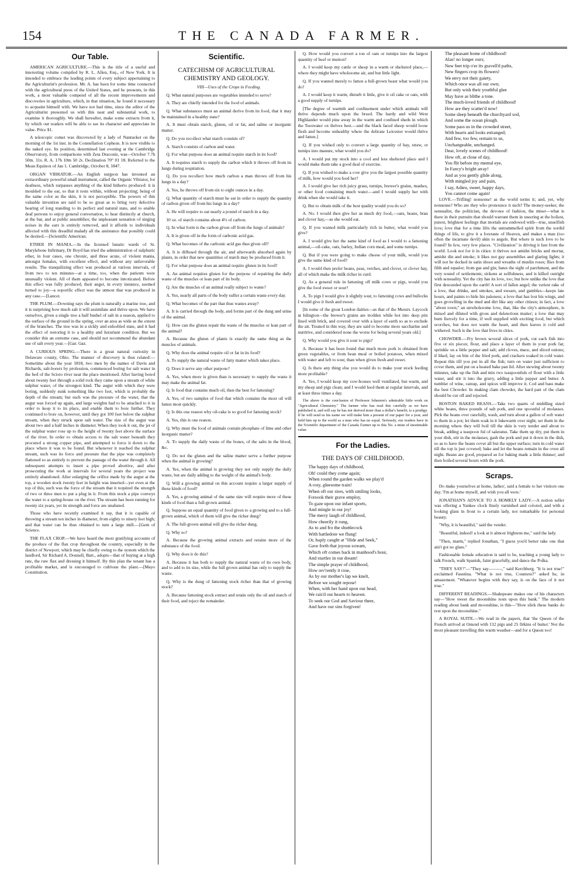154 THE CANADA FARMER.
Our Table.
AMERICAN AGRICULTURE.—This is the title of a useful and interesting volume compiled by R. L. Allen, Esq., of New York. It is intended to embrace the leading points of every subject appertaining to the Agriculturist's profession. Mr. A. has been for some time connected with the agricultural press of the United States, and he presents, in this work, a most valuable compend of all the recent improvements and discoveries in agriculture, which, in that situation, he found it necessary to acquaint himself with. We have not had time, since the editor of the Agriculturist presented us with this neat and substantial work, to examine it thoroughly. We shall hereafter, make some extracts from it, by which our readers will be able to see its character and appreciate its value. Price $1.
A telescopic comet was discovered by a lady of Nantucket on the morning of the 1st inst. in the Constellation Cepheus. It is now visible to the naked eye. Its position, determined last evening at the Cambridge Observatory, from comparisons with Zeta Draconis, was—October 7.7h 50m. 31s. R. A. 17h 10m 50 2s. Declination 70° 01 18. Referred to the Mean Equinox of Jan 1. Cambridge, October 8, 1847.
ORGAN VIBRATOR.—An English surgeon has invented an extraordinary powerful small instrument, called the Organic Vibrator, for deafness, which surpasses anything of the kind hitherto produced: it is moulded to the ear, so that it rests within, without projecting; being of the same color as the skin, it is not perceptible. The powers of this valuable invention are said to be so great as to bring very defective hearing of long standing to its perfect and natural state, and to enable deaf persons to enjoy general conversation, to hear distinctly at church, at the bar, and at public assemblies; the unpleasant sensation of singing noises in the ears is entirely removed, and it affords to individuals affected with this dreadful malady all the assistance that possibly could be desired.—[Scientific American.
ETHER IN MANIA.—In the licensed lunatic wards of St. Marylebone Infirmary, Dr Boyd has tried the administration of sulphuric ether, in four cases, one chronic, and three acute, of violent mania, amongst females, with excellent effect, and without any unfavorable results. The tranquilizing effect was produced at various intervals, of from two to ten minutes—at a time, too, when the patients were unusually violent. All of them appeared to become intoxicated. Before this effect was fully produced, their anger, in every instance, seemed turned to joy—a soporific effect was the utmost that was produced in any case.—[Lancet.
THE PLUM.—Downing says the plum is naturally a marine tree, and it is surprising how much salt it will assimilate and thrive upon. We have ourselves, given a single tree a half bushel of salt in a season, applied to the surface of the ground in the spring, over an area as wide as the extent of the branches. The tree was in a sickly and enfeebled state, and it had the effect of restoring it to a healthy and luxuriant condition. But we consider this an extreme case, and should not recommend the abundant use of salt every year.—[Gar. Gaz.
A CURIOUS SPRING.—There is a great natural curiosity in Delaware county, Ohio. The manner of discovery is thus related:—Sometime about the year 1818, two men by the names of Davis and Richards, salt-borers by profession, commenced boring for salt water in the bed of the Scioto river near the place mentioned. After having bored about twenty feet through a solid rock they came upon a stream of white sulphur water, of the strongest kind. The augur with which they were boring, suddenly sunk something like two feet, which is probably the depth of the stream; but such was the pressure of the water, that the augur was forced up again, and large weights had to be attached to it in order to keep it to its place, and enable them to bore further. They continued to bore on, however, until they got 100 feet below the sulphur stream, when they struck upon salt water. The size of the augur was about two and a half inches in diameter. When they took it out, the jet of the sulphur water rose up to the height of twenty feet above the surface of the river. In order to obtain access to the salt water beneath they procured a strong copper pipe, and attempted to force it down to the place where it was to be found. But whenever it reached the sulphur stream, such was its force and pressure that the pipe was completely flattened so as entirely to prevent the passage of the water through it. All subsequent attempts to insert a pipe proved abortive, and after prosecuting the work at intervals for several years the project was entirely abandoned. After enlarging the orifice made by the augur at the top, a wooden stock twenty feet in height was inserted—yet even at the top of this, such was the force of the stream that it required the strength of two or three men to put a plug in it. From this stock a pipe conveys the water to a spring-house on the river. The stream has been running for twenty six years, yet its strength and force are unabated.
Those who have recently examined it say, that it is capable of throwing a stream ten inches in diameter, from eighty to ninety feet high; and that water can be thus obtained to turn a large mill.—[Gem of Science.
THE FLAX CROP.—We have heard the most gratifying accounts of the produce of the flax crop throughout the country, especially in the district of Newport, which may be chiefly owing to the system which the landlord, Sir Richard A. Donnell, Bart., adopts—that of buying at a high rate, the raw flax and dressing it himself. By this plan the tenant has a profitable market, and is encouraged to cultivate the plant.—[Mayo Constitution.
Scientific.
CATECHISM OF AGRICULTURAL CHEMISTRY AND GEOLOGY.
VIII—Uses of the Crops in Feeding.
Q. What natural purposes are vegetables intended to serve?
A. They are chiefly intended for the food of animals.
Q. What substances must an animal derive from its food, that it may be maintained in a healthy state?
A. It must obtain starch, gluten, oil or fat, and saline or inorganic matter.
Q. Do you recollect what starch consists of?
A. Starch consists of carbon and water.
Q. For what purpose does an animal require starch in its food?
A. It requires starch to supply the carbon which it throws off from its lungs during respiration.
Q. Do you recollect how much carbon a man throws off from his lungs in a day?
A. Yes, he throws off from six to eight ounces in a day.
Q. What quantity of starch must he eat in order to supply the quantity of carbon given off from his lungs in a day?
A. He will require to eat nearly a pound of starch in a day.
10 oz. of starch contains about 4½ of carbon.
Q. In what form is the carbon given off from the lungs of animals?
A. It is given off in the form of carbonic acid gas.
Q. What becomes of the carbonic acid gas thus given off?
A. It is diffused through the air, and afterwards absorbed again by plants, in order that new quantities of starch may be produced from it.
Q. For what purpose does an animal require gluten in its food?
A. An animal requires gluten for the purpose of repairing the daily waste of the muscles or lean part of its body.
Q. Are the muscles of an animal really subject to waste?
A. Yes, nearly all parts of the body suffer a certain waste every day.
Q. What becomes of the part that thus wastes away?
A. It is carried through the body, and forms part of the dung and urine of the animal.
Q. How can the gluten repair the waste of the muscles or lean part of the animal?
A. Because the gluten of plants is exactly the same thing as the muscles of animals.
Q. Why does the animal require oil or fat in its food?
A. To supply the natural waste of fatty matter which takes place.
Q. Does it serve any other purpose?
A. Yes, when more is given than is necessary to supply the waste it may make the animal fat.
Q. Is food that contains much oil, then the best for fattening?
A. Yes, of two samples of food that which contains the most oil will fatten most quickly.
Q. Is this one reason why oil-cake is so good for fattening stock?
A. Yes, this is one reason.
Q. Why must the food of animals contain phosphate of lime and other inorganic matter?
A. To supply the daily waste of the bones, of the salts in the blood, &c.
Q. Do not the gluten and the saline matter serve a further purpose when the animal is growing?
A. Yes, when the animal is growing they not only supply the daily waste, but are daily adding to the weight of the animal's body.
Q. Will a growing animal on this account require a larger supply of these kinds of food?
A. Yes, a growing animal of the same size will require more of these kinds of food than a full-grown animal.
Q. Suppose an equal quantity of food given to a growing and to a full-grown animal, which of them will give the richer dung?
A. The full-grown animal will give the richer dung.
Q. Why so?
A. Because the growing animal extracts and retains more of the substance of the food.
Q. Why does it do this?
A. Because it has both to supply the natural waste of its own body, and to add to its size, while the full grown animal has only to supply the waste.
Q. Why is the dung of fattening stock richer than that of growing stock?
A. Because fattening stock extract and retain only the oil and starch of their food, and reject the remainder.
Q. How would you convert a ton of oats or turnips into the largest quantity of beef or mutton?
A. I would keep my cattle or sheep in a warm or sheltered place,—where they might have wholesome air, and but little light.
Q. If you wanted merely to fatten a full-grown beast what would you do?
A. I would keep it warm, disturb it little, give it oil cake or oats, with a good supply of turnips.
[The degree of warmth and confinement under which animals will thrive depends much upon the breed. The hardy and wild West Highlander would pine away in the warm and confined sheds in which the Teeswater ox thrives best.—and the black faced sheep would loose flesh and become unhealthy where the delicate Leicester would thrive and fatten.]
Q. If you wished only to convert a large quantity of hay, straw, or turnips into manure, what would you do?
A. I would put my stock into a cool and less sheltered place and I would make them take a good deal of exercise.
Q. If you wished to make a cow give you the largest possible quantity of milk, how would you feed her?
A. I would give her rich juicy grass, turnips, brewer's grains, mashes, or other food containing much water.—and I would supply her with drink when she would take it.
Q. But to obtain milk of the best quality would you do so?
A. No. I would then give her as much dry food,—oats, beans, bran and clover hay,—as she would eat.
Q. If you wanted milk particularly rich in butter, what would you give?
A. I would give her the same kind of food as I would to a fattening animal,—oil-cake, oats, barley, Indian corn meal, and some turnips.
Q. But if you were going to make cheese of your milk, would you give the same kind of food?
A. I would then prefer beans, peas, vetches, and clover, or clover hay, all of which make the milk richer in curd.
Q. As a general rule in fattening off milk cows or pigs, would you give the food sweet or sour?
A. To pigs I would give it slightly sour, to fattening cows and bullocks I would give it fresh and sweet.
[In some of the great London dairies—as that of the Messrs. Laycock at Islington—the brewer's grains are trodden while hot into deep pits lined with brick, and covered over with a layer of earth so as to exclude the air. Treated in this way, they are said to become more saccharine and nutritive, and considered none the worse for being several years old.]
Q. Why would you give it sour to pigs?
A. Because it has been found that much more pork is obtained from green vegetables, or from bean meal or boiled potatoes, when mixed with water and left to sour, than when given fresh and sweet.
Q. Is there any thing else you would do to make your stock feeding more profitable?
A. Yes, I would keep my cow-houses well ventilated, but warm, and my sheep and pigs clean; and I would feed them at regular intervals, and at least three times a day.
The above is the conclusion of Professor Johnston's admirable little work on "Agricultural Chemistry." The farmer who has read this carefully as we have published it, and will say he has not derived more than a dollar's benefit, is a prodigy. If he will send us his name we will make him a present of our paper for a year, and hold him up to the world as a man who has no equal. Seriously, our readers have in the Scientific department of the Canada Farmer up to this No. a mine of inestimable value.
For the Ladies.
THE DAYS OF CHILDHOOD.
The happy days of childhood,
Oh! could they come again;
When round the garden walks we play'd
A rosy, gleesome train!
When oft our sires, with smiling looks,
Forsook their grave employ,
To gaze upon our infant sports,
And mingle in our joy!
The merry laugh of childhood,
How cheerily it rung,
As to and fro the shuttlecock
With battledore we flung!
Or, haply caught at "Hide and Seek,"
Gave forth that joyous scream,
Which oft comes back in manhood's hour,
And startles in our dream!
The simple prayer of childhood,
How rev'rently it rose,
As by our mother's lap we knelt,
Before we sought repose!
When, with her hand upon our head,
We rais'd our hearts to heaven.
To seek our God and Saviour there,
And have our sins forgiven!
The pleasant home of childhood!
Alas! no longer ours;
New feet trip o'er its gravell'd paths,
New fingers crop its flowers!
We envy not their gaiety,
Which once was all our own;
But only wish their youthful glee
May have as blithe a tone.
The much-loved friends of childhood!
How are they scatter'd now!
Some sleep beneath the churchyard sod,
And some the ocean plough.
Some pass us in the crowded street,
With hearts and looks estranged;
And few, too few, remain to us,
Unchangeable, unchanged.
Dear, lovely scenes of childhood!
How oft, at close of day,
You flit before my mental eye,
In Fancy's bright array!
And as you gently glide along,
With mingled joy and pain,
I say, Adieu, sweet, happy days,
You cannot come again!
LOVE.—Trifling! nonsense! as the world terms it; and, yet, why nonsense? Who are they who pronounce it such? The money-seeker, the sensualist, the politician, the devotee of fashion, the miser—what is there in their pursuits that should warrant them in sneering at the holiest, purest, brightest feelings that mortals are endowed with—true, unselfish love; love that for a time lifts the untrammelled spirit from the sordid things of life, to give it a foretaste of Heaven, and makes a man (too often the incarnate devil) akin to angels. But where is such love to be found? In few, very few places. "Civilization" is driving it fast from the world. Look not for it in cities: it thrives not amidst bricks and mortar, amidst din and smoke; it likes not gay assemblies and glaring lights; it will not be decked in satin shoes and wreaths of muslin roses; flies from filth and squalor; from gas and gin; hates the sight of parchment, and the very sound of settlements; sickens at selfishness, and is killed outright with sensuality. Yet the city has its love, too; but how unlike the love that first descended upon the earth! A sort of fallen angel; the veriest rake of a love, that drinks, and smokes, and swears, and gambles—keeps late hours, and paints to hide his paleness; a love that has lost his wings, and goes grovelling in the mud and dirt like any other citizen; in fact, a love "about town;" an unwholesome love, that, like the city's atmosphere, is mixed and diluted with gross and deleterious matter; a love that may burn fiercely for a time, if well supplied with exciting food, but which scorches, but does not warm the heart, and then leaves it cold and withered. Such is the love that lives in cities.
CHOWDER.—Fry brown several slices of pork, cut each fish into five or six pieces; flour, and place a layer of them in your pork fat; sprinkle on a little pepper and salt; add cloves, mace, and sliced onions; if liked, lay on bits of the fried pork, and crackers soaked in cold water. Repeat this till you put in all the fish; turn on water just sufficient to cover them, and put on a heated bake pan lid. After stewing about twenty minutes, take up the fish and mix two teaspoonfuls of flour with a little water, and stir it into the gravy, adding a little pepper and butter. A tumbler of wine, catsup, and spices will improve it. Cod and bass make the best Chowder. In making clam chowder, the hard part of the clam should be cut off and rejected.
BOSTON BAKED BEANS.—Take two quarts of middling sized white beans, three pounds of salt pork, and one spoonful of molasses. Pick the beans over carefully, wash, and turn about a gallon of soft water to them in a pot; let them soak in it lukewarm over night; set them in the morning where they will boil till the skin is very tender and about to break, adding a teaspoon ful of saleratus. Take them up dry, put them in your dish, stir in the molasses, gash the pork and put it down in the dish, so as to have the beans cover all but the upper surface; turn in cold water till the top is just covered; bake and let the beans remain in the oven all night. Beans are good, prepared as for baking made a little thinner; and then boiled several hours with the pork.
Scraps.
Do make yourselves at home, ladies', said a female to her visitors one day. 'I'm at home myself, and wish you all were.'
JONATHAN'S ADVICE TO A HOMELY LADY.—A notion seller was offering a Yankee clock finely varnished and colored, and with a looking glass in front to a certain lady, not remarkable for personal beauty.
"Why, it is beautiful," said the vender.
"Beautiful, indeed! a look at it almost frightens me," said the lady.
"Then, marm," replied Jonathan, "I guess you'd better take one that ain't got no glass."
Fashionable female education is said to be, teaching a young lady to talk French, walk Spanish, faint gracefully, and dance the Polka.
"THEY SAY!"—"They say———," said Kerchberg. "It is not true!" exclaimed Faustina. "What is not true, Countess?" asked he, in amazement. "Whatever begins with they say, is on the face of it not true."
DIFFERENT READINGS.—Shakspeare makes one of his characters say—"How sweet the moonshine rests upon this bank." The modern reading about bank and moonshine, is this—"How slick these banks do rest upon the moonshine."
A ROYAL SUITE.—We read in the papers, that 'the Queen of the French arrived at Ostend with 132 pigs and 25 firkins of butter.' Not the most pleasant travelling this warm weather—and for a Queen too!